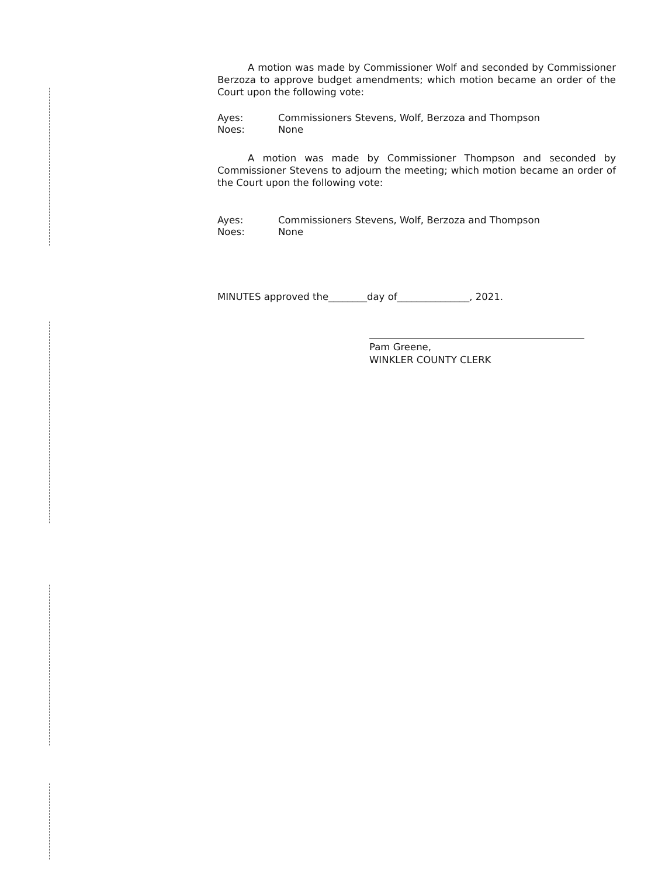A motion was made by Commissioner Wolf and seconded by Commissioner Berzoza to approve budget amendments; which motion became an order of the Court upon the following vote:
Ayes: Commissioners Stevens, Wolf, Berzoza and Thompson
Noes: None
A motion was made by Commissioner Thompson and seconded by Commissioner Stevens to adjourn the meeting; which motion became an order of the Court upon the following vote:
Ayes: Commissioners Stevens, Wolf, Berzoza and Thompson
Noes: None
MINUTES approved the________day of_______________, 2021.
Pam Greene,
WINKLER COUNTY CLERK